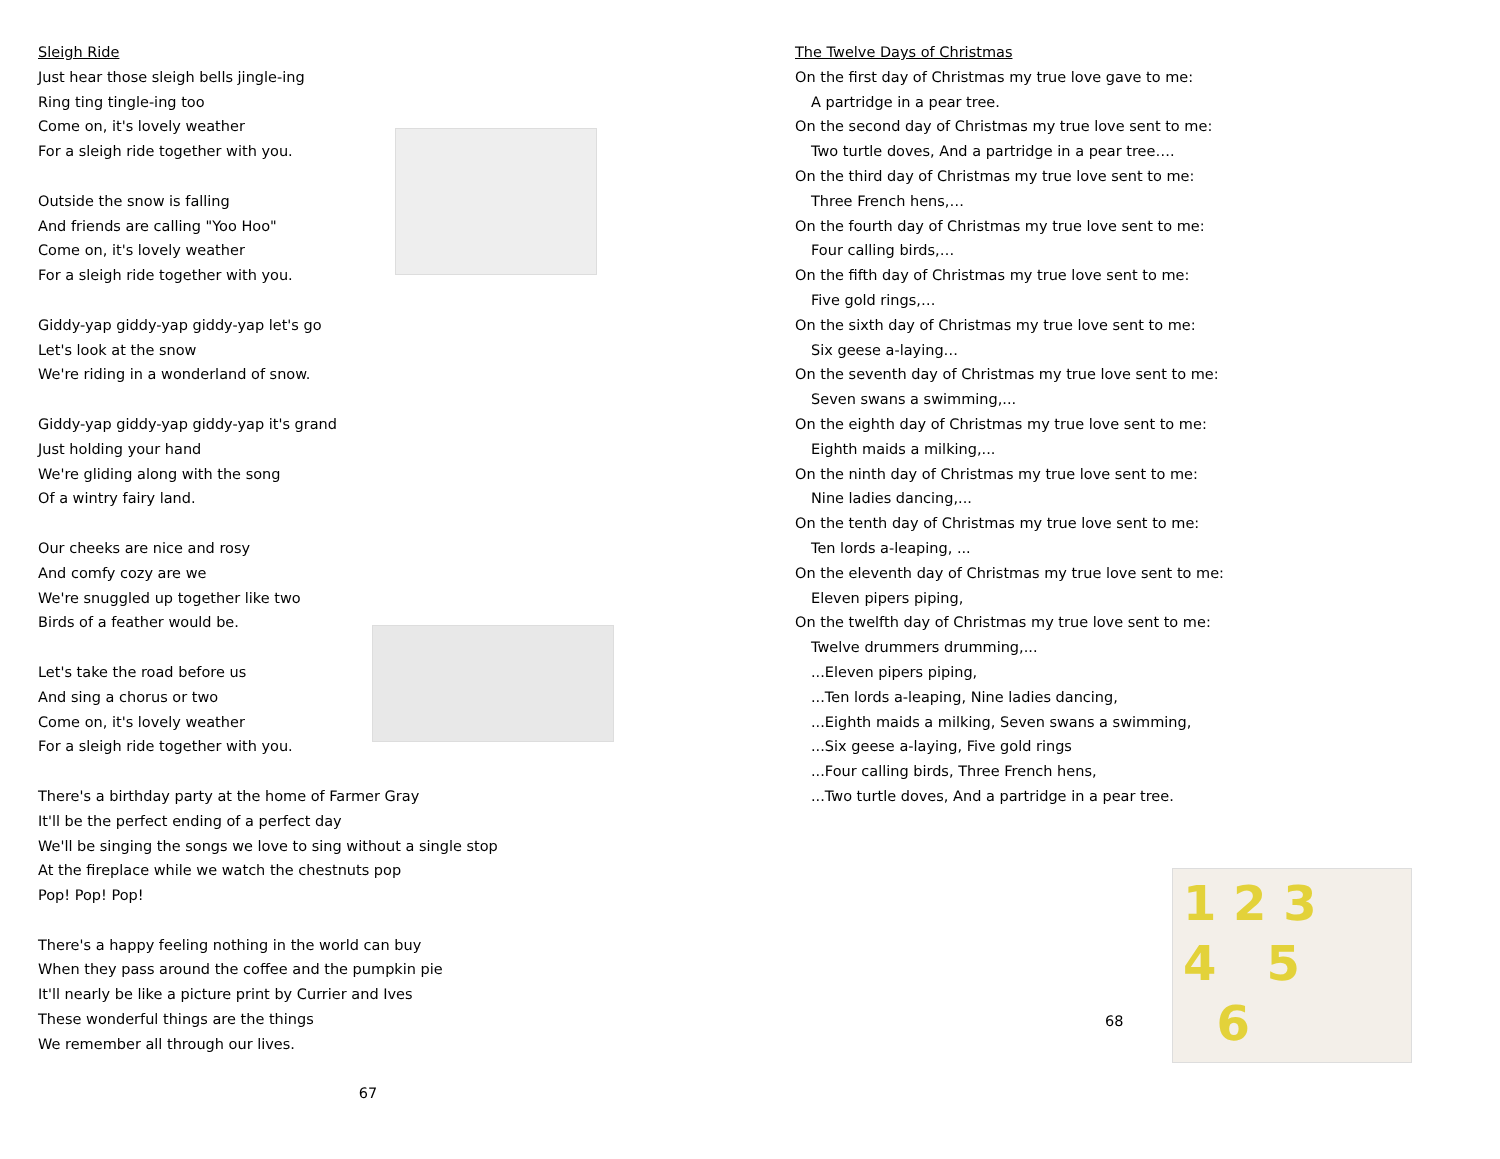Sleigh Ride
Just hear those sleigh bells jingle-ing
Ring ting tingle-ing too
Come on, it's lovely weather
For a sleigh ride together with you.
Outside the snow is falling
And friends are calling "Yoo Hoo"
Come on, it's lovely weather
For a sleigh ride together with you.
Giddy-yap giddy-yap giddy-yap let's go
Let's look at the snow
We're riding in a wonderland of snow.
Giddy-yap giddy-yap giddy-yap it's grand
Just holding your hand
We're gliding along with the song
Of a wintry fairy land.
Our cheeks are nice and rosy
And comfy cozy are we
We're snuggled up together like two
Birds of a feather would be.
Let's take the road before us
And sing a chorus or two
Come on, it's lovely weather
For a sleigh ride together with you.
There's a birthday party at the home of Farmer Gray
It'll be the perfect ending of a perfect day
We'll be singing the songs we love to sing without a single stop
At the fireplace while we watch the chestnuts pop
Pop! Pop! Pop!
There's a happy feeling nothing in the world can buy
When they pass around the coffee and the pumpkin pie
It'll nearly be like a picture print by Currier and Ives
These wonderful things are the things
We remember all through our lives.
67
The Twelve Days of Christmas
On the first day of Christmas my true love gave to me:
A partridge in a pear tree.
On the second day of Christmas my true love sent to me:
Two turtle doves, And a partridge in a pear tree….
On the third day of Christmas my true love sent to me:
Three French hens,…
On the fourth day of Christmas my true love sent to me:
Four calling birds,…
On the fifth day of Christmas my true love sent to me:
Five gold rings,…
On the sixth day of Christmas my true love sent to me:
Six geese a-laying…
On the seventh day of Christmas my true love sent to me:
Seven swans a swimming,...
On the eighth day of Christmas my true love sent to me:
Eighth maids a milking,...
On the ninth day of Christmas my true love sent to me:
Nine ladies dancing,...
On the tenth day of Christmas my true love sent to me:
Ten lords a-leaping, ...
On the eleventh day of Christmas my true love sent to me:
Eleven pipers piping,
On the twelfth day of Christmas my true love sent to me:
Twelve drummers drumming,...
...Eleven pipers piping,
...Ten lords a-leaping, Nine ladies dancing,
...Eighth maids a milking, Seven swans a swimming,
...Six geese a-laying, Five gold rings
...Four calling birds, Three French hens,
...Two turtle doves, And a partridge in a pear tree.
68
1 2 3
4 5
6